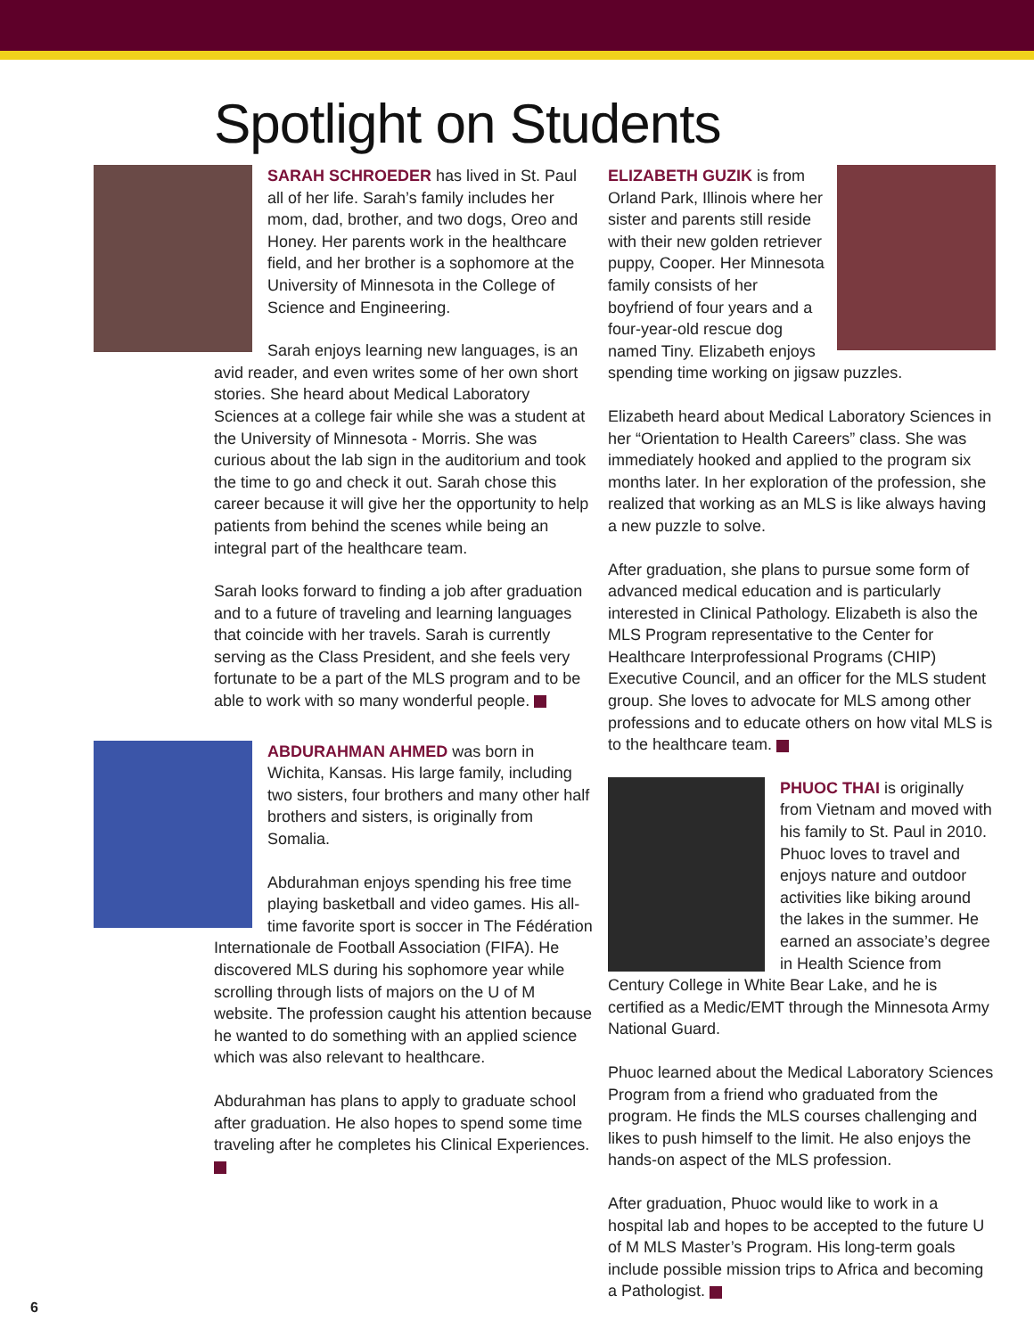Spotlight on Students
SARAH SCHROEDER has lived in St. Paul all of her life. Sarah’s family includes her mom, dad, brother, and two dogs, Oreo and Honey. Her parents work in the healthcare field, and her brother is a sophomore at the University of Minnesota in the College of Science and Engineering.
Sarah enjoys learning new languages, is an avid reader, and even writes some of her own short stories. She heard about Medical Laboratory Sciences at a college fair while she was a student at the University of Minnesota - Morris. She was curious about the lab sign in the auditorium and took the time to go and check it out. Sarah chose this career because it will give her the opportunity to help patients from behind the scenes while being an integral part of the healthcare team.
Sarah looks forward to finding a job after graduation and to a future of traveling and learning languages that coincide with her travels. Sarah is currently serving as the Class President, and she feels very fortunate to be a part of the MLS program and to be able to work with so many wonderful people.
ABDURAHMAN AHMED was born in Wichita, Kansas. His large family, including two sisters, four brothers and many other half brothers and sisters, is originally from Somalia.
Abdurahman enjoys spending his free time playing basketball and video games. His all-time favorite sport is soccer in The Fédération Internationale de Football Association (FIFA). He discovered MLS during his sophomore year while scrolling through lists of majors on the U of M website. The profession caught his attention because he wanted to do something with an applied science which was also relevant to healthcare.
Abdurahman has plans to apply to graduate school after graduation. He also hopes to spend some time traveling after he completes his Clinical Experiences.
ELIZABETH GUZIK is from Orland Park, Illinois where her sister and parents still reside with their new golden retriever puppy, Cooper. Her Minnesota family consists of her boyfriend of four years and a four-year-old rescue dog named Tiny. Elizabeth enjoys spending time working on jigsaw puzzles.
Elizabeth heard about Medical Laboratory Sciences in her “Orientation to Health Careers” class. She was immediately hooked and applied to the program six months later. In her exploration of the profession, she realized that working as an MLS is like always having a new puzzle to solve.
After graduation, she plans to pursue some form of advanced medical education and is particularly interested in Clinical Pathology. Elizabeth is also the MLS Program representative to the Center for Healthcare Interprofessional Programs (CHIP) Executive Council, and an officer for the MLS student group. She loves to advocate for MLS among other professions and to educate others on how vital MLS is to the healthcare team.
PHUOC THAI is originally from Vietnam and moved with his family to St. Paul in 2010. Phuoc loves to travel and enjoys nature and outdoor activities like biking around the lakes in the summer. He earned an associate’s degree in Health Science from Century College in White Bear Lake, and he is certified as a Medic/EMT through the Minnesota Army National Guard.
Phuoc learned about the Medical Laboratory Sciences Program from a friend who graduated from the program. He finds the MLS courses challenging and likes to push himself to the limit. He also enjoys the hands-on aspect of the MLS profession.
After graduation, Phuoc would like to work in a hospital lab and hopes to be accepted to the future U of M MLS Master’s Program. His long-term goals include possible mission trips to Africa and becoming a Pathologist.
6